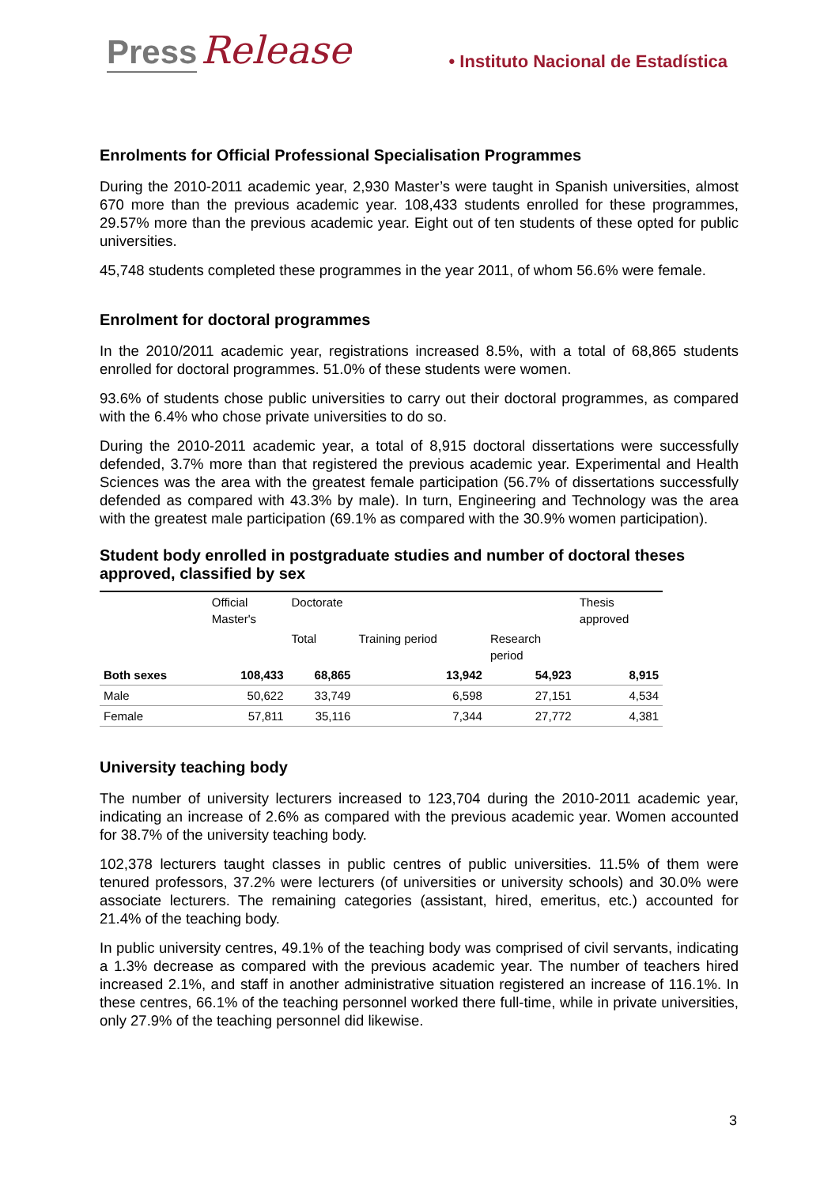Press Release • Instituto Nacional de Estadística
Enrolments for Official Professional Specialisation Programmes
During the 2010-2011 academic year, 2,930 Master’s were taught in Spanish universities, almost 670 more than the previous academic year. 108,433 students enrolled for these programmes, 29.57% more than the previous academic year. Eight out of ten students of these opted for public universities.
45,748 students completed these programmes in the year 2011, of whom 56.6% were female.
Enrolment for doctoral programmes
In the 2010/2011 academic year, registrations increased 8.5%, with a total of 68,865 students enrolled for doctoral programmes. 51.0% of these students were women.
93.6% of students chose public universities to carry out their doctoral programmes, as compared with the 6.4% who chose private universities to do so.
During the 2010-2011 academic year, a total of 8,915 doctoral dissertations were successfully defended, 3.7% more than that registered the previous academic year. Experimental and Health Sciences was the area with the greatest female participation (56.7% of dissertations successfully defended as compared with 43.3% by male). In turn, Engineering and Technology was the area with the greatest male participation (69.1% as compared with the 30.9% women participation).
Student body enrolled in postgraduate studies and number of doctoral theses approved, classified by sex
| | Official Master's | Doctorate | | | Thesis approved |
| --- | --- | --- | --- | --- | --- |
| | | Total | Training period | Research period | |
| Both sexes | 108,433 | 68,865 | 13,942 | 54,923 | 8,915 |
| Male | 50,622 | 33,749 | 6,598 | 27,151 | 4,534 |
| Female | 57,811 | 35,116 | 7,344 | 27,772 | 4,381 |
University teaching body
The number of university lecturers increased to 123,704 during the 2010-2011 academic year, indicating an increase of 2.6% as compared with the previous academic year. Women accounted for 38.7% of the university teaching body.
102,378 lecturers taught classes in public centres of public universities. 11.5% of them were tenured professors, 37.2% were lecturers (of universities or university schools) and 30.0% were associate lecturers. The remaining categories (assistant, hired, emeritus, etc.) accounted for 21.4% of the teaching body.
In public university centres, 49.1% of the teaching body was comprised of civil servants, indicating a 1.3% decrease as compared with the previous academic year. The number of teachers hired increased 2.1%, and staff in another administrative situation registered an increase of 116.1%. In these centres, 66.1% of the teaching personnel worked there full-time, while in private universities, only 27.9% of the teaching personnel did likewise.
3